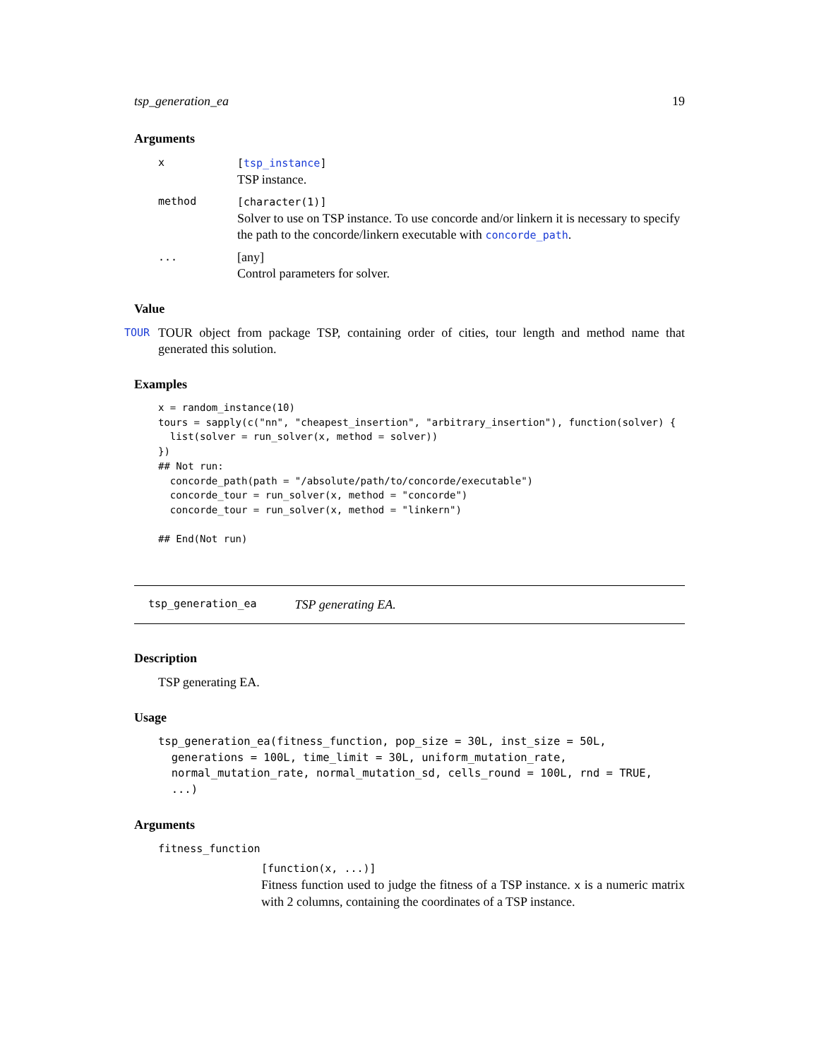tsp_generation_ea 19
Arguments
x [tsp_instance]
TSP instance.
method [character(1)]
Solver to use on TSP instance. To use concorde and/or linkern it is necessary to specify the path to the concorde/linkern executable with concorde_path.
...
[any]
Control parameters for solver.
Value
TOUR TOUR object from package TSP, containing order of cities, tour length and method name that generated this solution.
Examples
x = random_instance(10)
tours = sapply(c("nn", "cheapest_insertion", "arbitrary_insertion"), function(solver) {
  list(solver = run_solver(x, method = solver))
})
## Not run:
  concorde_path(path = "/absolute/path/to/concorde/executable")
  concorde_tour = run_solver(x, method = "concorde")
  concorde_tour = run_solver(x, method = "linkern")

## End(Not run)
tsp_generation_ea TSP generating EA.
Description
TSP generating EA.
Usage
tsp_generation_ea(fitness_function, pop_size = 30L, inst_size = 50L,
  generations = 100L, time_limit = 30L, uniform_mutation_rate,
  normal_mutation_rate, normal_mutation_sd, cells_round = 100L, rnd = TRUE,
  ...)
Arguments
fitness_function
[function(x, ...)]
Fitness function used to judge the fitness of a TSP instance. x is a numeric matrix with 2 columns, containing the coordinates of a TSP instance.